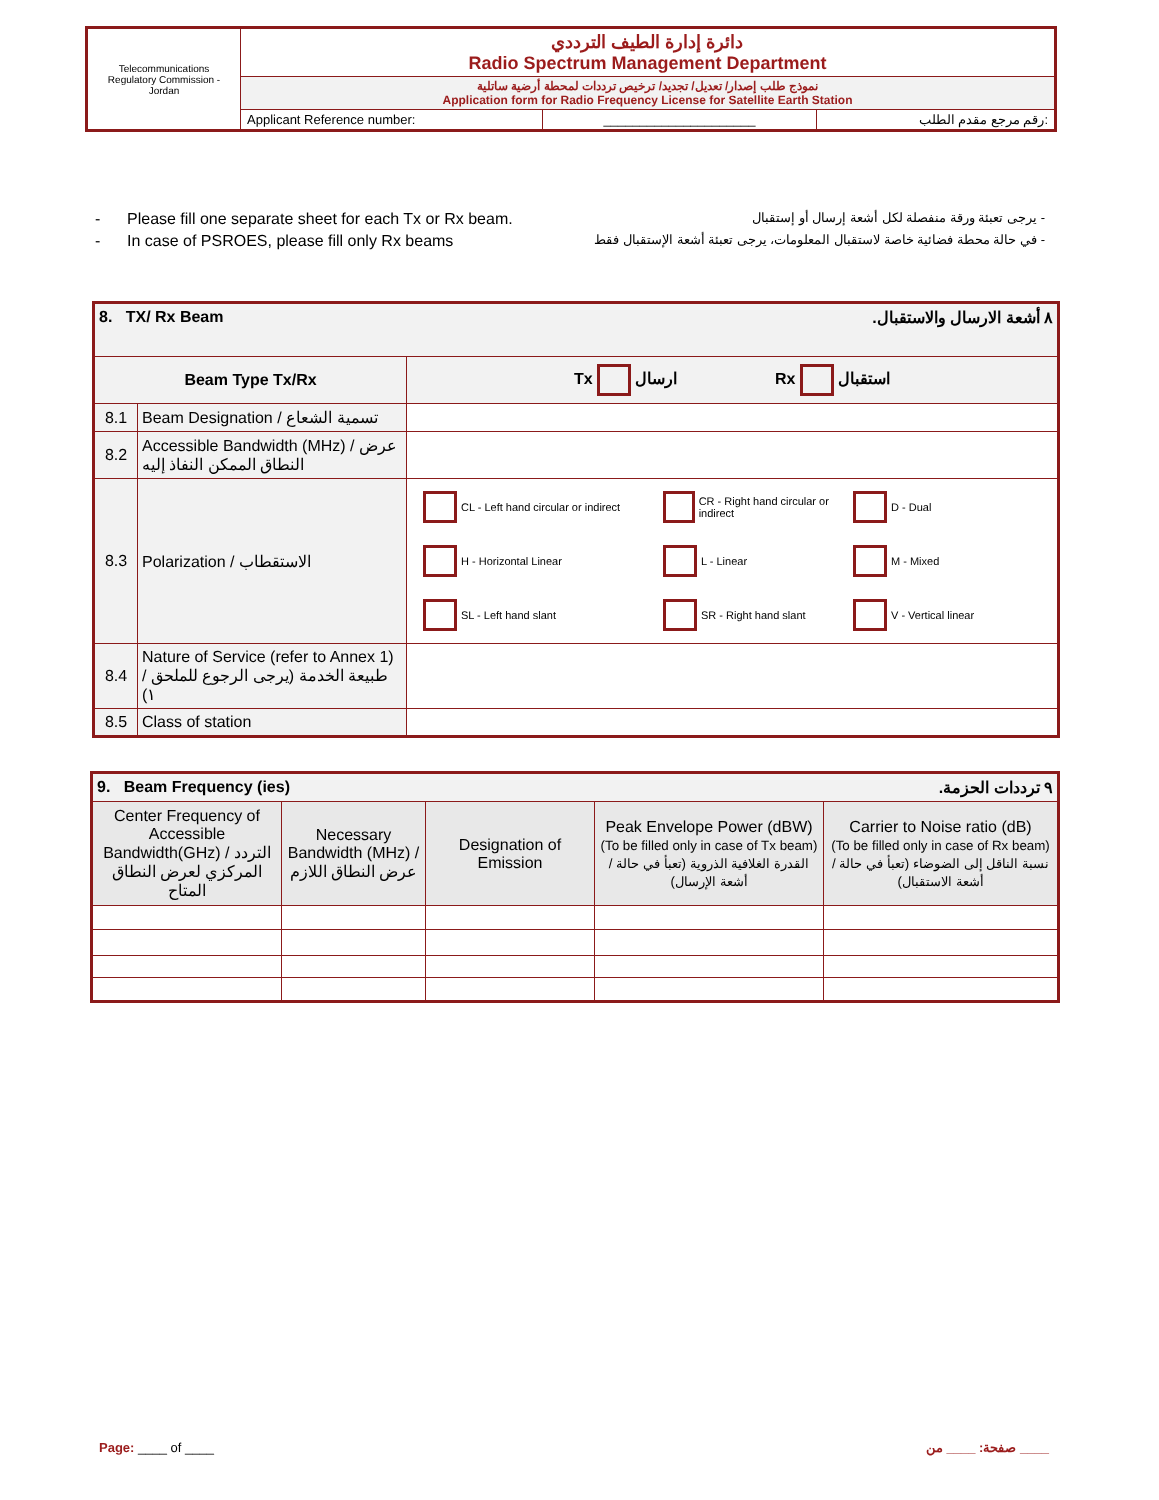| Telecommunications Regulatory Commission - Jordan | دائرة إدارة الطيف الترددي Radio Spectrum Management Department | | |
| | نموذج طلب إصدار/ تعديل/ تجديد/ ترخيص ترددات لمحطة أرضية ساتلية Application form for Radio Frequency License for Satellite Earth Station | | |
| | Applicant Reference number: | _____________________ | رقم مرجع مقدم الطلب: |
- Please fill one separate sheet for each Tx or Rx beam. - يرجى تعبئة ورقة منفصلة لكل أشعة إرسال أو إستقبال
- In case of PSROES, please fill only Rx beams - في حالة محطة فضائية خاصة لاستقبال المعلومات، يرجى تعبئة أشعة الإستقبال فقط
| .٨ أشعة الارسال والاستقبال 8. TX/ Rx Beam | | |
| Beam Type Tx/Rx | | Tx ارسال Rx استقبال |
| 8.1 | Beam Designation / تسمية الشعاع | |
| 8.2 | Accessible Bandwidth (MHz) / عرض النطاق الممكن النفاذ إليه | |
| 8.3 | Polarization / الاستقطاب | CL - Left hand circular or indirect CR - Right hand circular or indirect D - Dual H - Horizontal Linear L - Linear M - Mixed SL - Left hand slant SR - Right hand slant V - Vertical linear |
| 8.4 | Nature of Service (refer to Annex 1) / طبيعة الخدمة (يرجى الرجوع للملحق ١) | |
| 8.5 | Class of station | |
| .٩ ترددات الحزمة 9. Beam Frequency (ies) | | | | |
| Center Frequency of Accessible Bandwidth(GHz) / التردد المركزي لعرض النطاق المتاح | Necessary Bandwidth (MHz) /عرض النطاق اللازم | Designation of Emission | Peak Envelope Power (dBW) (To be filled only in case of Tx beam) / القدرة الغلافية الذروية (تعبأ في حالة أشعة الإرسال) | Carrier to Noise ratio (dB) (To be filled only in case of Rx beam) / نسبة الناقل إلى الضوضاء (تعبأ في حالة أشعة الاستقبال) |
Page: ____ of ____ صفحة: ____ من ____